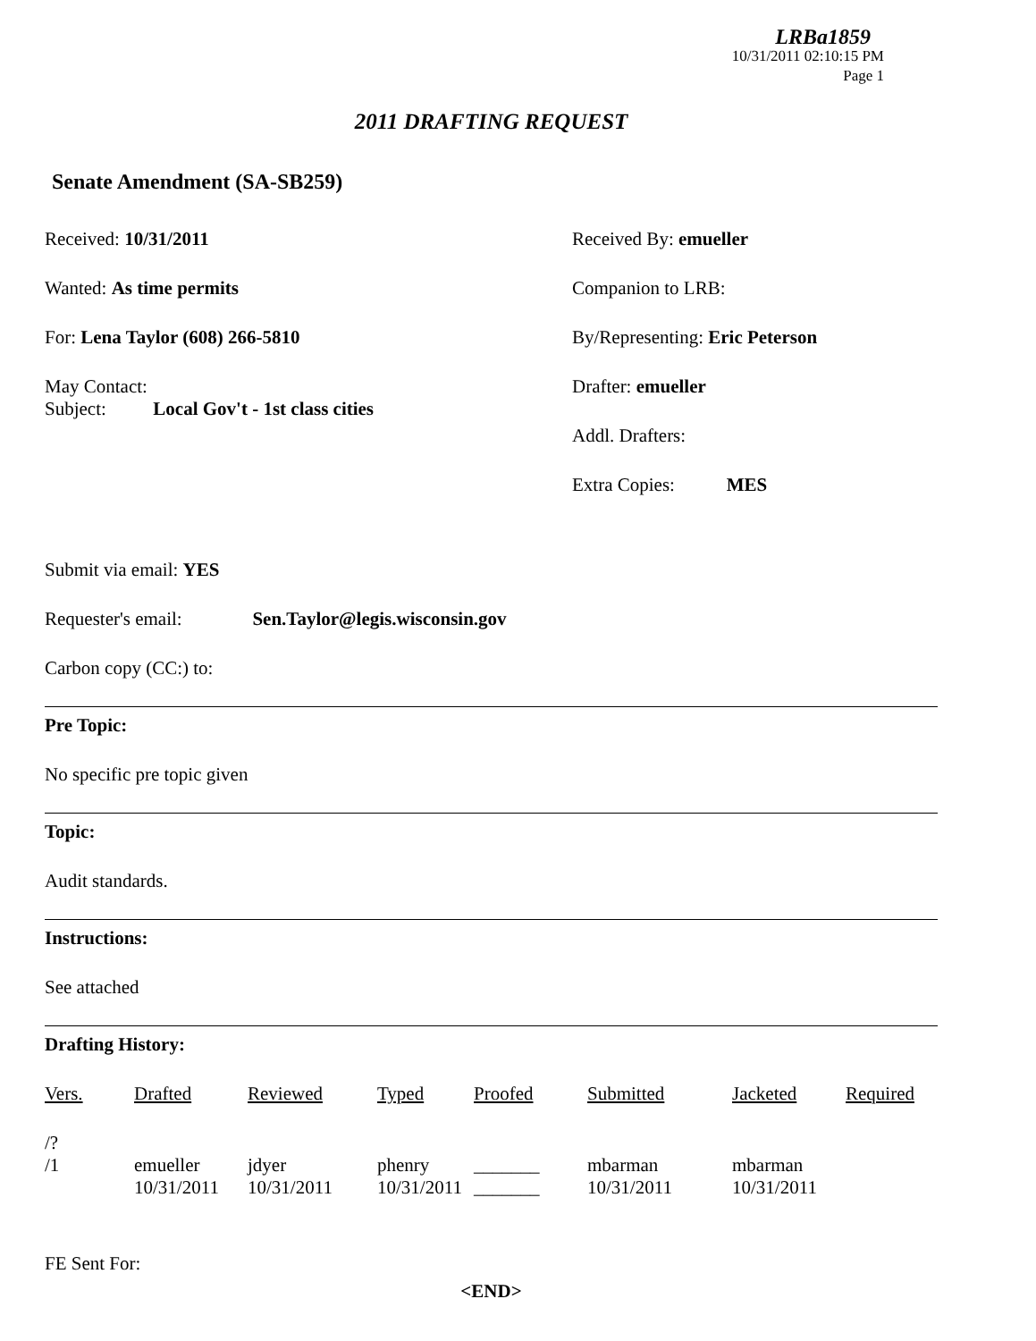LRBa1859
10/31/2011 02:10:15 PM
Page 1
2011 DRAFTING REQUEST
Senate Amendment (SA-SB259)
Received: 10/31/2011
Wanted: As time permits
For: Lena Taylor (608) 266-5810
May Contact:
Subject: Local Gov't - 1st class cities
Received By: emueller
Companion to LRB:
By/Representing: Eric Peterson
Drafter: emueller
Addl. Drafters:
Extra Copies: MES
Submit via email: YES
Requester's email: Sen.Taylor@legis.wisconsin.gov
Carbon copy (CC:) to:
Pre Topic:
No specific pre topic given
Topic:
Audit standards.
Instructions:
See attached
Drafting History:
| Vers. | Drafted | Reviewed | Typed | Proofed | Submitted | Jacketed | Required |
| --- | --- | --- | --- | --- | --- | --- | --- |
| /? | | | | | | | |
| /1 | emueller 10/31/2011 | jdyer 10/31/2011 | phenry 10/31/2011 | _______ _______ | mbarman 10/31/2011 | mbarman 10/31/2011 | |
FE Sent For:
<END>